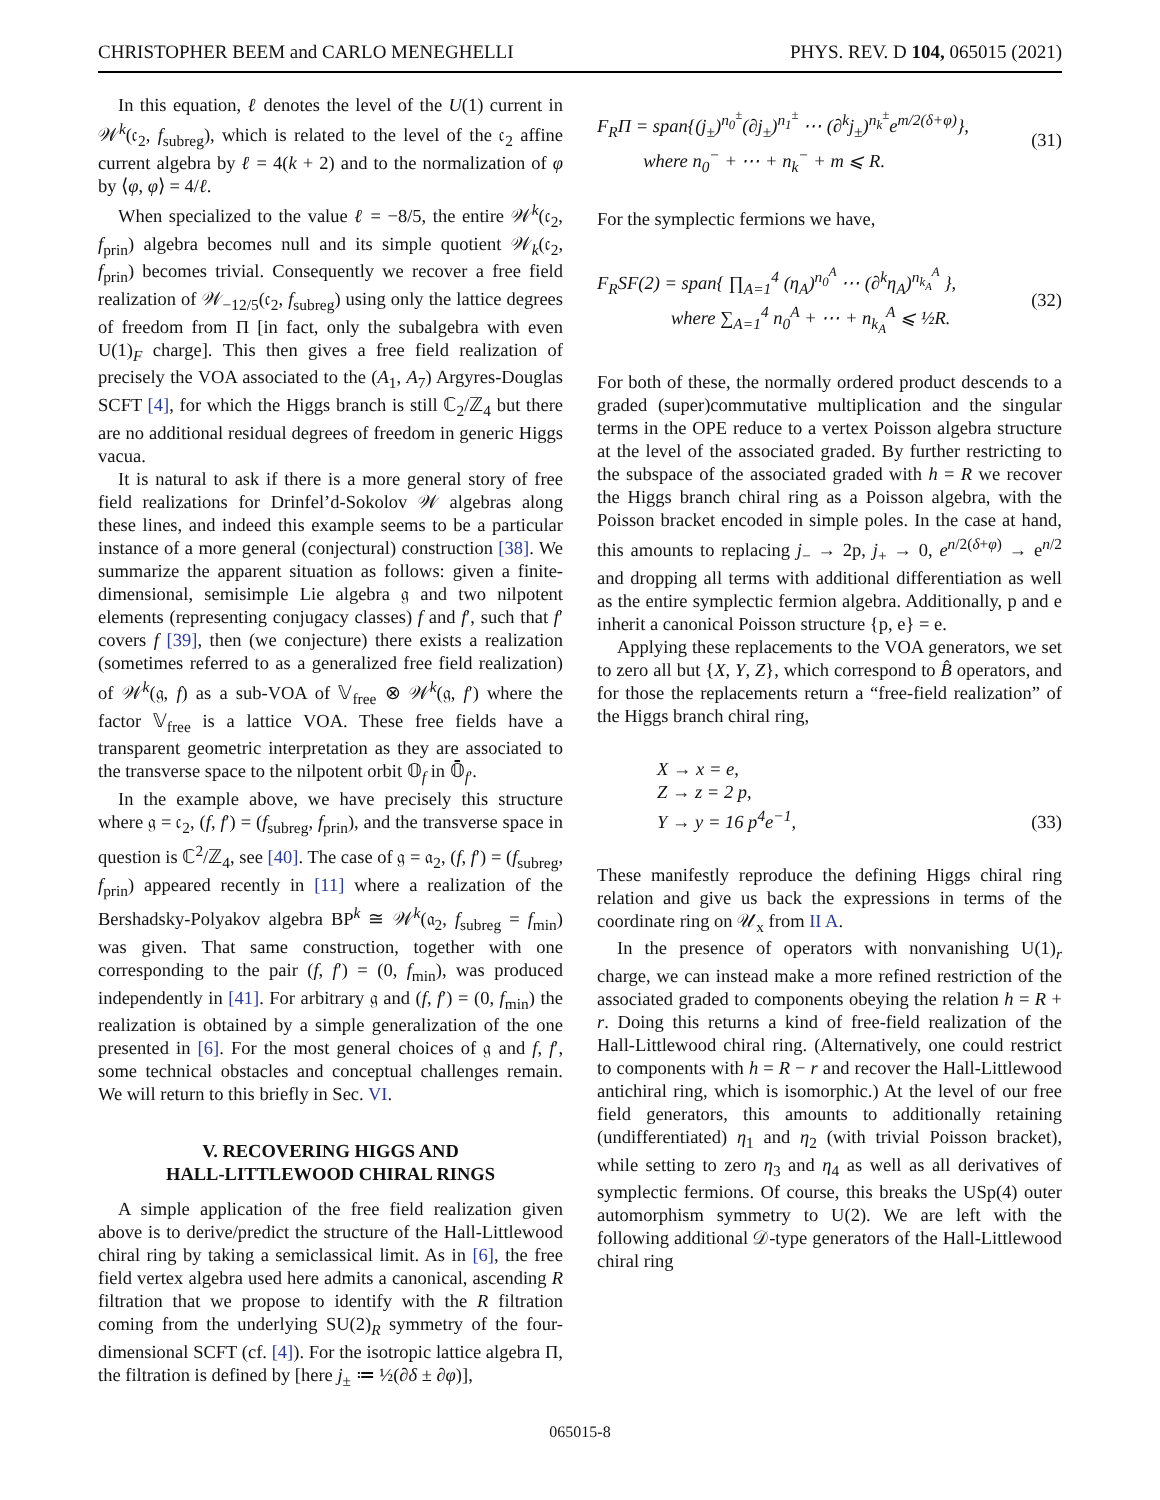CHRISTOPHER BEEM and CARLO MENEGHELLI PHYS. REV. D 104, 065015 (2021)
In this equation, ℓ denotes the level of the U(1) current in 𝒲<sup>k</sup>(𝔠<sub>2</sub>, f<sub>subreg</sub>), which is related to the level of the 𝔠<sub>2</sub> affine current algebra by ℓ = 4(k + 2) and to the normalization of φ by ⟨φ, φ⟩ = 4/ℓ.
When specialized to the value ℓ = −8/5, the entire 𝒲<sup>k</sup>(𝔠<sub>2</sub>, f<sub>prin</sub>) algebra becomes null and its simple quotient 𝒲<sub>k</sub>(𝔠<sub>2</sub>, f<sub>prin</sub>) becomes trivial. Consequently we recover a free field realization of 𝒲<sub>−12/5</sub>(𝔠<sub>2</sub>, f<sub>subreg</sub>) using only the lattice degrees of freedom from Π [in fact, only the subalgebra with even U(1)<sub>F</sub> charge]. This then gives a free field realization of precisely the VOA associated to the (A<sub>1</sub>, A<sub>7</sub>) Argyres-Douglas SCFT [4], for which the Higgs branch is still ℂ<sub>2</sub>/ℤ<sub>4</sub> but there are no additional residual degrees of freedom in generic Higgs vacua.
It is natural to ask if there is a more general story of free field realizations for Drinfel’d-Sokolov 𝒲 algebras along these lines, and indeed this example seems to be a particular instance of a more general (conjectural) construction [38]. We summarize the apparent situation as follows: given a finite-dimensional, semisimple Lie algebra 𝔤 and two nilpotent elements (representing conjugacy classes) f and f′, such that f′ covers f [39], then (we conjecture) there exists a realization (sometimes referred to as a generalized free field realization) of 𝒲<sup>k</sup>(𝔤, f) as a sub-VOA of 𝕍<sub>free</sub> ⊗ 𝒲<sup>k</sup>(𝔤, f′) where the factor 𝕍<sub>free</sub> is a lattice VOA. These free fields have a transparent geometric interpretation as they are associated to the transverse space to the nilpotent orbit 𝕆<sub>f</sub> in 𝕆̄<sub>f′</sub>.
In the example above, we have precisely this structure where 𝔤 = 𝔠<sub>2</sub>, (f, f′) = (f<sub>subreg</sub>, f<sub>prin</sub>), and the transverse space in question is ℂ<sup>2</sup>/ℤ<sub>4</sub>, see [40]. The case of 𝔤 = 𝔞<sub>2</sub>, (f, f′) = (f<sub>subreg</sub>, f<sub>prin</sub>) appeared recently in [11] where a realization of the Bershadsky-Polyakov algebra BP<sup>k</sup> ≅ 𝒲<sup>k</sup>(𝔞<sub>2</sub>, f<sub>subreg</sub> = f<sub>min</sub>) was given. That same construction, together with one corresponding to the pair (f, f′) = (0, f<sub>min</sub>), was produced independently in [41]. For arbitrary 𝔤 and (f, f′) = (0, f<sub>min</sub>) the realization is obtained by a simple generalization of the one presented in [6]. For the most general choices of 𝔤 and f, f′, some technical obstacles and conceptual challenges remain. We will return to this briefly in Sec. VI.
V. RECOVERING HIGGS AND
HALL-LITTLEWOOD CHIRAL RINGS
A simple application of the free field realization given above is to derive/predict the structure of the Hall-Littlewood chiral ring by taking a semiclassical limit. As in [6], the free field vertex algebra used here admits a canonical, ascending R filtration that we propose to identify with the R filtration coming from the underlying SU(2)<sub>R</sub> symmetry of the four-dimensional SCFT (cf. [4]). For the isotropic lattice algebra Π, the filtration is defined by [here j<sub>±</sub> ≔ ½(∂δ ± ∂φ)],
F<sub>R</sub>Π = span{(j<sub>±</sub>)<sup>n<sub>0</sub><sup>±</sup></sup>(∂j<sub>±</sub>)<sup>n<sub>1</sub><sup>±</sup></sup> ⋯ (∂<sup>k</sup>j<sub>±</sub>)<sup>n<sub>k</sub><sup>±</sup></sup>e<sup>m/2(δ+φ)</sup>},
where n<sub>0</sub><sup>−</sup> + ⋯ + n<sub>k</sub><sup>−</sup> + m ⩽ R. (31)
For the symplectic fermions we have,
F<sub>R</sub>SF(2) = span{ ∏<sub>A=1</sub><sup>4</sup> (η<sub>A</sub>)<sup>n<sub>0</sub><sup>A</sup></sup> ⋯ (∂<sup>k</sup>η<sub>A</sub>)<sup>n<sub>k<sub>A</sub></sub><sup>A</sup></sup> },
where ∑<sub>A=1</sub><sup>4</sup> n<sub>0</sub><sup>A</sup> + ⋯ + n<sub>k<sub>A</sub></sub><sup>A</sup> ⩽ ½R. (32)
For both of these, the normally ordered product descends to a graded (super)commutative multiplication and the singular terms in the OPE reduce to a vertex Poisson algebra structure at the level of the associated graded. By further restricting to the subspace of the associated graded with h = R we recover the Higgs branch chiral ring as a Poisson algebra, with the Poisson bracket encoded in simple poles. In the case at hand, this amounts to replacing j<sub>−</sub> → 2p, j<sub>+</sub> → 0, e<sup>n/2(δ+φ)</sup> → e<sup>n/2</sup> and dropping all terms with additional differentiation as well as the entire symplectic fermion algebra. Additionally, p and e inherit a canonical Poisson structure {p, e} = e.
Applying these replacements to the VOA generators, we set to zero all but {X, Y, Z}, which correspond to B̂ operators, and for those the replacements return a “free-field realization” of the Higgs branch chiral ring,
X → x = e,
Z → z = 2 p,
Y → y = 16 p<sup>4</sup>e<sup>−1</sup>, (33)
These manifestly reproduce the defining Higgs chiral ring relation and give us back the expressions in terms of the coordinate ring on 𝒰<sub>x</sub> from II A.
In the presence of operators with nonvanishing U(1)<sub>r</sub> charge, we can instead make a more refined restriction of the associated graded to components obeying the relation h = R + r. Doing this returns a kind of free-field realization of the Hall-Littlewood chiral ring. (Alternatively, one could restrict to components with h = R − r and recover the Hall-Littlewood antichiral ring, which is isomorphic.) At the level of our free field generators, this amounts to additionally retaining (undifferentiated) η<sub>1</sub> and η<sub>2</sub> (with trivial Poisson bracket), while setting to zero η<sub>3</sub> and η<sub>4</sub> as well as all derivatives of symplectic fermions. Of course, this breaks the USp(4) outer automorphism symmetry to U(2). We are left with the following additional 𝒟-type generators of the Hall-Littlewood chiral ring
065015-8